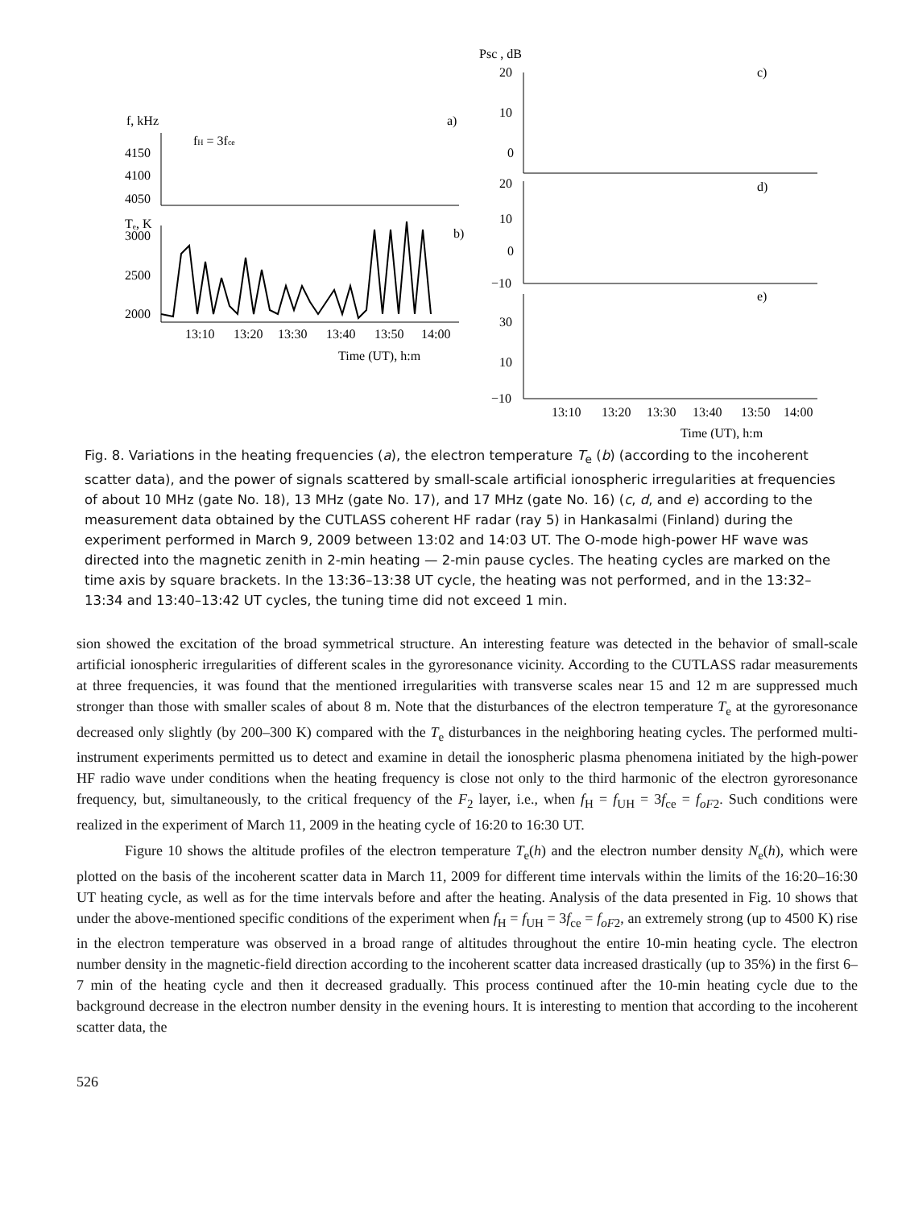f, kHz
a)
fH = 3fce
4150
4100
4050
Tₑ, K
b)
3000
2500
2000
13:10
13:20
13:30
13:40
13:50
14:00
Time (UT), h:m
Psc , dB
20
10
0
c)
20
10
0
−10
d)
e)
30
10
−10
13:10
13:20
13:30
13:40
13:50
14:00
Time (UT), h:m
Fig. 8. Variations in the heating frequencies (a), the electron temperature T<sub>e</sub> (b) (according to the incoherent scatter data), and the power of signals scattered by small-scale artificial ionospheric irregularities at frequencies of about 10 MHz (gate No. 18), 13 MHz (gate No. 17), and 17 MHz (gate No. 16) (c, d, and e) according to the measurement data obtained by the CUTLASS coherent HF radar (ray 5) in Hankasalmi (Finland) during the experiment performed in March 9, 2009 between 13:02 and 14:03 UT. The O-mode high-power HF wave was directed into the magnetic zenith in 2-min heating — 2-min pause cycles. The heating cycles are marked on the time axis by square brackets. In the 13:36–13:38 UT cycle, the heating was not performed, and in the 13:32–13:34 and 13:40–13:42 UT cycles, the tuning time did not exceed 1 min.
sion showed the excitation of the broad symmetrical structure. An interesting feature was detected in the behavior of small-scale artificial ionospheric irregularities of different scales in the gyroresonance vicinity. According to the CUTLASS radar measurements at three frequencies, it was found that the mentioned irregularities with transverse scales near 15 and 12 m are suppressed much stronger than those with smaller scales of about 8 m. Note that the disturbances of the electron temperature T<sub>e</sub> at the gyroresonance decreased only slightly (by 200–300 K) compared with the T<sub>e</sub> disturbances in the neighboring heating cycles. The performed multi-instrument experiments permitted us to detect and examine in detail the ionospheric plasma phenomena initiated by the high-power HF radio wave under conditions when the heating frequency is close not only to the third harmonic of the electron gyroresonance frequency, but, simultaneously, to the critical frequency of the F<sub>2</sub> layer, i.e., when f<sub>H</sub> = f<sub>UH</sub> = 3f<sub>ce</sub> = f<sub>oF2</sub>. Such conditions were realized in the experiment of March 11, 2009 in the heating cycle of 16:20 to 16:30 UT.
Figure 10 shows the altitude profiles of the electron temperature T<sub>e</sub>(h) and the electron number density N<sub>e</sub>(h), which were plotted on the basis of the incoherent scatter data in March 11, 2009 for different time intervals within the limits of the 16:20–16:30 UT heating cycle, as well as for the time intervals before and after the heating. Analysis of the data presented in Fig. 10 shows that under the above-mentioned specific conditions of the experiment when f<sub>H</sub> = f<sub>UH</sub> = 3f<sub>ce</sub> = f<sub>oF2</sub>, an extremely strong (up to 4500 K) rise in the electron temperature was observed in a broad range of altitudes throughout the entire 10-min heating cycle. The electron number density in the magnetic-field direction according to the incoherent scatter data increased drastically (up to 35%) in the first 6–7 min of the heating cycle and then it decreased gradually. This process continued after the 10-min heating cycle due to the background decrease in the electron number density in the evening hours. It is interesting to mention that according to the incoherent scatter data, the
526